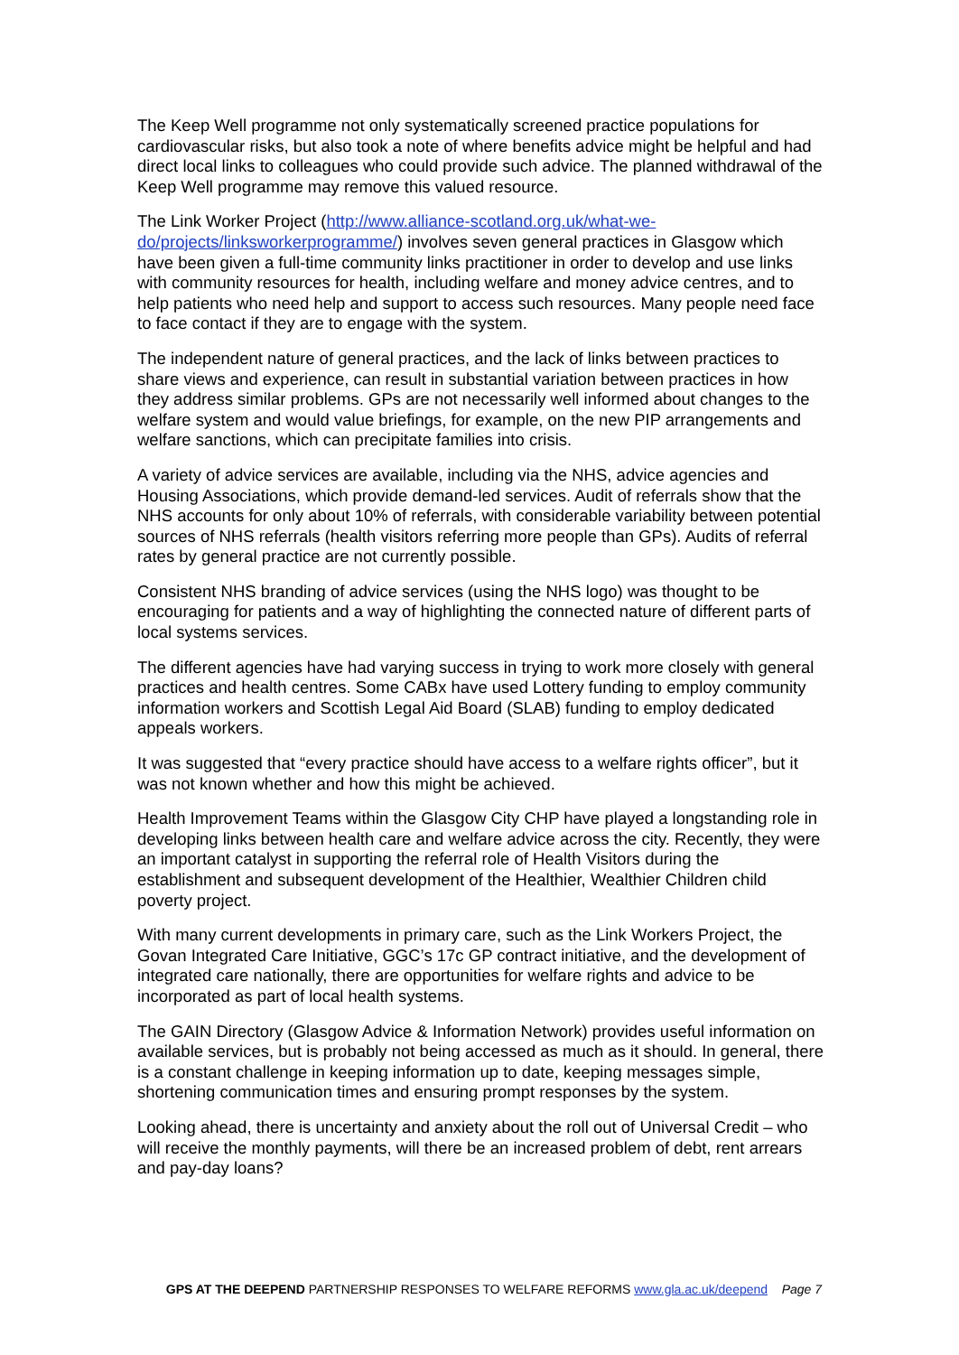The Keep Well programme not only systematically screened practice populations for cardiovascular risks, but also took a note of where benefits advice might be helpful and had direct local links to colleagues who could provide such advice. The planned withdrawal of the Keep Well programme may remove this valued resource.
The Link Worker Project (http://www.alliance-scotland.org.uk/what-we-do/projects/linksworkerprogramme/) involves seven general practices in Glasgow which have been given a full-time community links practitioner in order to develop and use links with community resources for health, including welfare and money advice centres, and to help patients who need help and support to access such resources. Many people need face to face contact if they are to engage with the system.
The independent nature of general practices, and the lack of links between practices to share views and experience, can result in substantial variation between practices in how they address similar problems. GPs are not necessarily well informed about changes to the welfare system and would value briefings, for example, on the new PIP arrangements and welfare sanctions, which can precipitate families into crisis.
A variety of advice services are available, including via the NHS, advice agencies and Housing Associations, which provide demand-led services. Audit of referrals show that the NHS accounts for only about 10% of referrals, with considerable variability between potential sources of NHS referrals (health visitors referring more people than GPs). Audits of referral rates by general practice are not currently possible.
Consistent NHS branding of advice services (using the NHS logo) was thought to be encouraging for patients and a way of highlighting the connected nature of different parts of local systems services.
The different agencies have had varying success in trying to work more closely with general practices and health centres. Some CABx have used Lottery funding to employ community information workers and Scottish Legal Aid Board (SLAB) funding to employ dedicated appeals workers.
It was suggested that “every practice should have access to a welfare rights officer”, but it was not known whether and how this might be achieved.
Health Improvement Teams within the Glasgow City CHP have played a longstanding role in developing links between health care and welfare advice across the city. Recently, they were an important catalyst in supporting the referral role of Health Visitors during the establishment and subsequent development of the Healthier, Wealthier Children child poverty project.
With many current developments in primary care, such as the Link Workers Project, the Govan Integrated Care Initiative, GGC’s 17c GP contract initiative, and the development of integrated care nationally, there are opportunities for welfare rights and advice to be incorporated as part of local health systems.
The GAIN Directory (Glasgow Advice & Information Network) provides useful information on available services, but is probably not being accessed as much as it should. In general, there is a constant challenge in keeping information up to date, keeping messages simple, shortening communication times and ensuring prompt responses by the system.
Looking ahead, there is uncertainty and anxiety about the roll out of Universal Credit – who will receive the monthly payments, will there be an increased problem of debt, rent arrears and pay-day loans?
GPS AT THE DEEPEND PARTNERSHIP RESPONSES TO WELFARE REFORMS www.gla.ac.uk/deepend Page 7